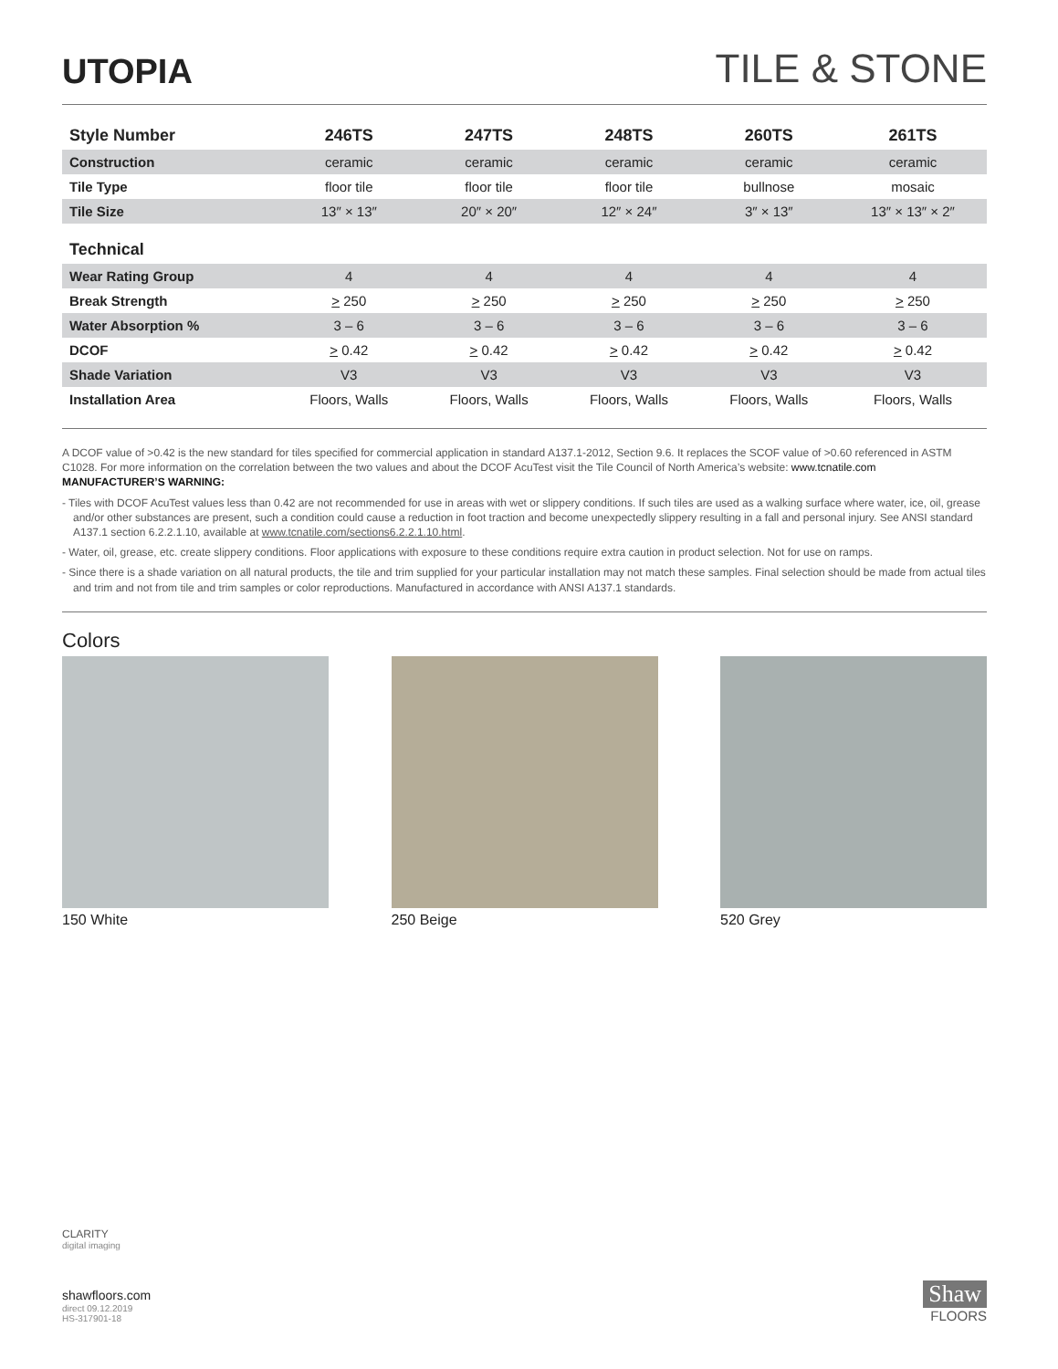UTOPIA
TILE & STONE
| Style Number | 246TS | 247TS | 248TS | 260TS | 261TS |
| --- | --- | --- | --- | --- | --- |
| Construction | ceramic | ceramic | ceramic | ceramic | ceramic |
| Tile Type | floor tile | floor tile | floor tile | bullnose | mosaic |
| Tile Size | 13″ × 13″ | 20″ × 20″ | 12″ × 24″ | 3″ × 13″ | 13″ × 13″ × 2″ |
| Technical | | | | | |
| Wear Rating Group | 4 | 4 | 4 | 4 | 4 |
| Break Strength | > 250 | > 250 | > 250 | > 250 | > 250 |
| Water Absorption % | 3 – 6 | 3 – 6 | 3 – 6 | 3 – 6 | 3 – 6 |
| DCOF | > 0.42 | > 0.42 | > 0.42 | > 0.42 | > 0.42 |
| Shade Variation | V3 | V3 | V3 | V3 | V3 |
| Installation Area | Floors, Walls | Floors, Walls | Floors, Walls | Floors, Walls | Floors, Walls |
A DCOF value of >0.42 is the new standard for tiles specified for commercial application in standard A137.1-2012, Section 9.6. It replaces the SCOF value of >0.60 referenced in ASTM C1028. For more information on the correlation between the two values and about the DCOF AcuTest visit the Tile Council of North America’s website: www.tcnatile.com
MANUFACTURER’S WARNING:
- Tiles with DCOF AcuTest values less than 0.42 are not recommended for use in areas with wet or slippery conditions. If such tiles are used as a walking surface where water, ice, oil, grease and/or other substances are present, such a condition could cause a reduction in foot traction and become unexpectedly slippery resulting in a fall and personal injury. See ANSI standard A137.1 section 6.2.2.1.10, available at www.tcnatile.com/sections6.2.2.1.10.html.
- Water, oil, grease, etc. create slippery conditions. Floor applications with exposure to these conditions require extra caution in product selection. Not for use on ramps.
- Since there is a shade variation on all natural products, the tile and trim supplied for your particular installation may not match these samples. Final selection should be made from actual tiles and trim and not from tile and trim samples or color reproductions. Manufactured in accordance with ANSI A137.1 standards.
Colors
150 White 250 Beige 520 Grey
CLARITY
digital imaging
shawfloors.com
direct 09.12.2019
HS-317901-18
Shaw
FLOORS